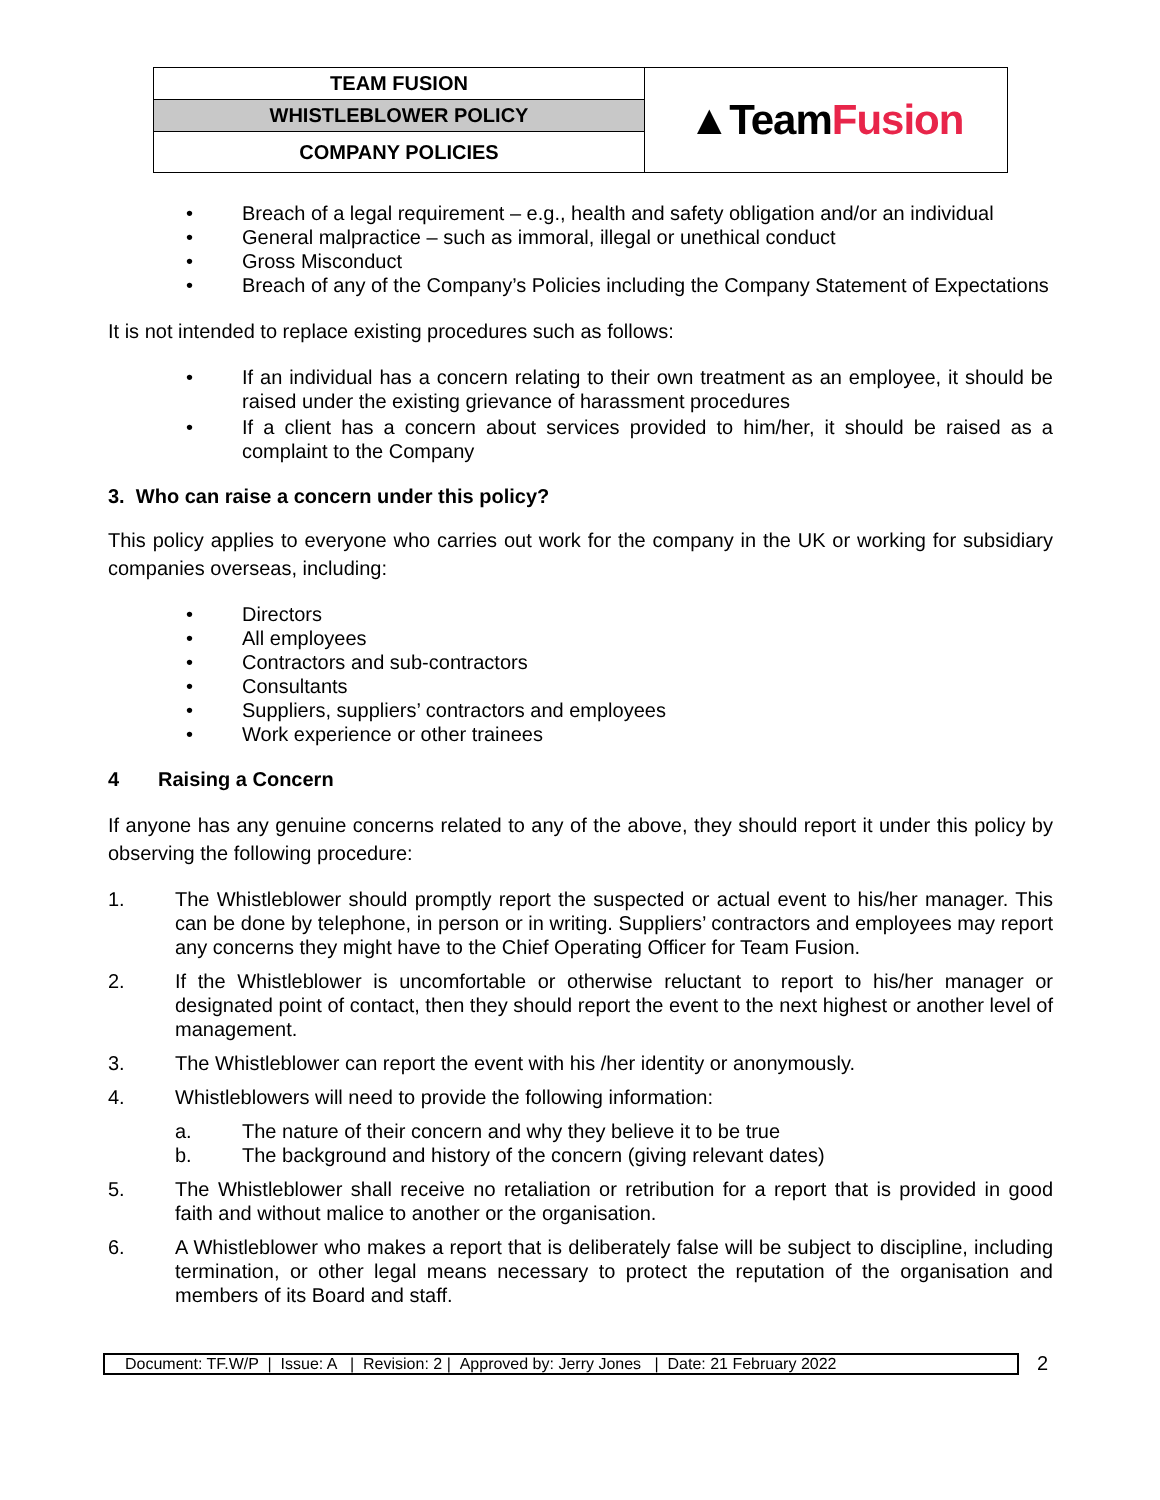| TEAM FUSION | ▲Team Fusion |
| WHISTLEBLOWER POLICY | |
| COMPANY POLICIES | |
• Breach of a legal requirement – e.g., health and safety obligation and/or an individual
• General malpractice – such as immoral, illegal or unethical conduct
• Gross Misconduct
• Breach of any of the Company’s Policies including the Company Statement of Expectations
It is not intended to replace existing procedures such as follows:
• If an individual has a concern relating to their own treatment as an employee, it should be raised under the existing grievance of harassment procedures
• If a client has a concern about services provided to him/her, it should be raised as a complaint to the Company
3. Who can raise a concern under this policy?
This policy applies to everyone who carries out work for the company in the UK or working for subsidiary companies overseas, including:
• Directors
• All employees
• Contractors and sub-contractors
• Consultants
• Suppliers, suppliers’ contractors and employees
• Work experience or other trainees
4 Raising a Concern
If anyone has any genuine concerns related to any of the above, they should report it under this policy by observing the following procedure:
1. The Whistleblower should promptly report the suspected or actual event to his/her manager. This can be done by telephone, in person or in writing. Suppliers’ contractors and employees may report any concerns they might have to the Chief Operating Officer for Team Fusion.
2. If the Whistleblower is uncomfortable or otherwise reluctant to report to his/her manager or designated point of contact, then they should report the event to the next highest or another level of management.
3. The Whistleblower can report the event with his /her identity or anonymously.
4. Whistleblowers will need to provide the following information:
a. The nature of their concern and why they believe it to be true
b. The background and history of the concern (giving relevant dates)
5. The Whistleblower shall receive no retaliation or retribution for a report that is provided in good faith and without malice to another or the organisation.
6. A Whistleblower who makes a report that is deliberately false will be subject to discipline, including termination, or other legal means necessary to protect the reputation of the organisation and members of its Board and staff.
Document: TF.W/P | Issue: A | Revision: 2 | Approved by: Jerry Jones | Date: 21 February 2022
2